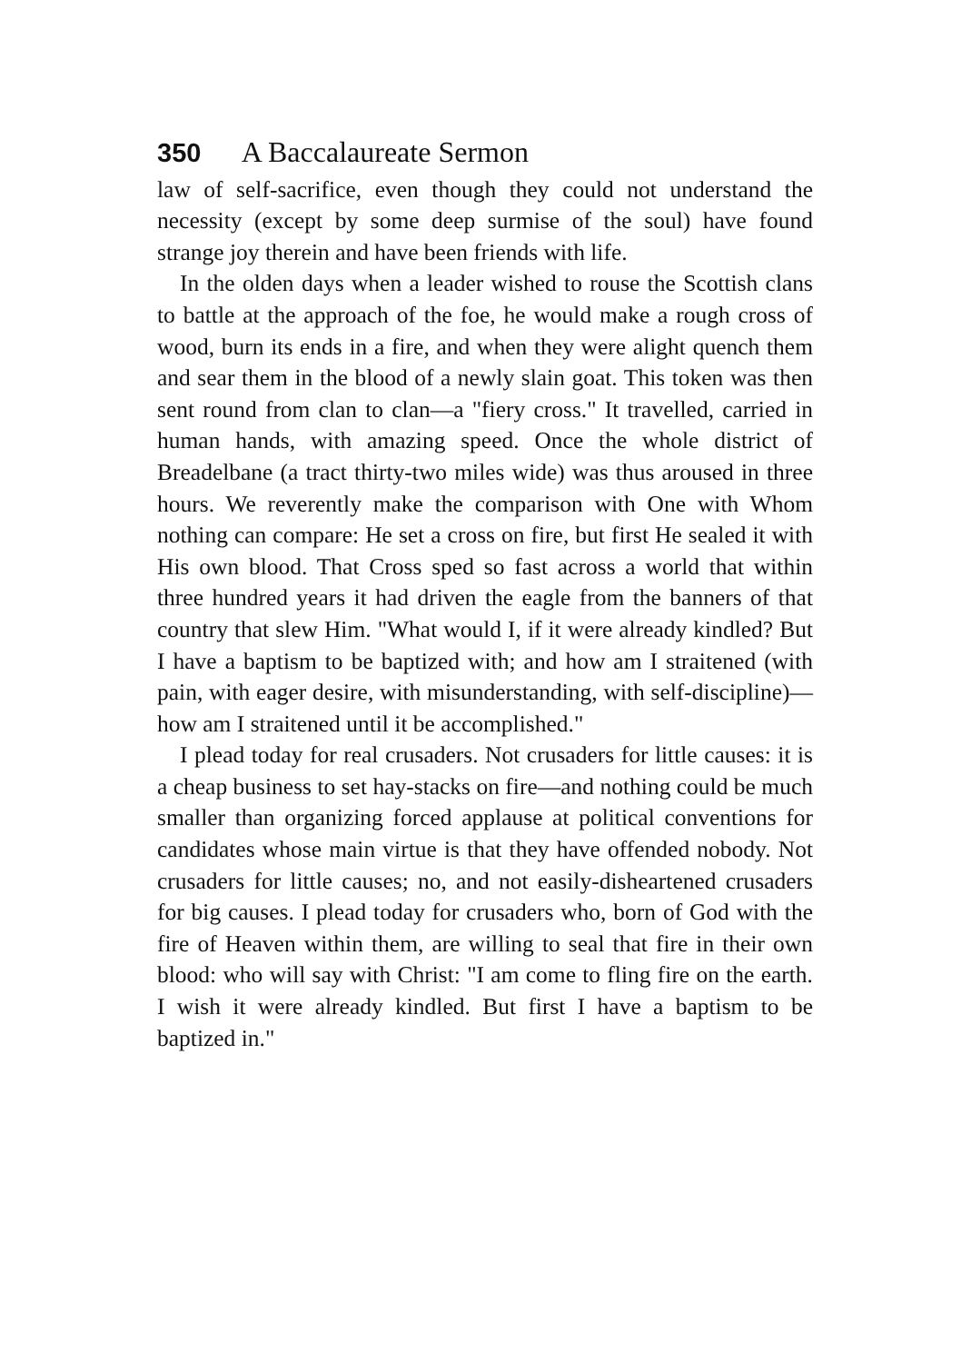350 A Baccalaureate Sermon
law of self-sacrifice, even though they could not understand the necessity (except by some deep surmise of the soul) have found strange joy therein and have been friends with life.
In the olden days when a leader wished to rouse the Scottish clans to battle at the approach of the foe, he would make a rough cross of wood, burn its ends in a fire, and when they were alight quench them and sear them in the blood of a newly slain goat. This token was then sent round from clan to clan—a "fiery cross." It travelled, carried in human hands, with amazing speed. Once the whole district of Breadelbane (a tract thirty-two miles wide) was thus aroused in three hours. We reverently make the comparison with One with Whom nothing can compare: He set a cross on fire, but first He sealed it with His own blood. That Cross sped so fast across a world that within three hundred years it had driven the eagle from the banners of that country that slew Him. "What would I, if it were already kindled? But I have a baptism to be baptized with; and how am I straitened (with pain, with eager desire, with misunderstanding, with self-discipline)—how am I straitened until it be accomplished."
I plead today for real crusaders. Not crusaders for little causes: it is a cheap business to set hay-stacks on fire—and nothing could be much smaller than organizing forced applause at political conventions for candidates whose main virtue is that they have offended nobody. Not crusaders for little causes; no, and not easily-disheartened crusaders for big causes. I plead today for crusaders who, born of God with the fire of Heaven within them, are willing to seal that fire in their own blood: who will say with Christ: "I am come to fling fire on the earth. I wish it were already kindled. But first I have a baptism to be baptized in."